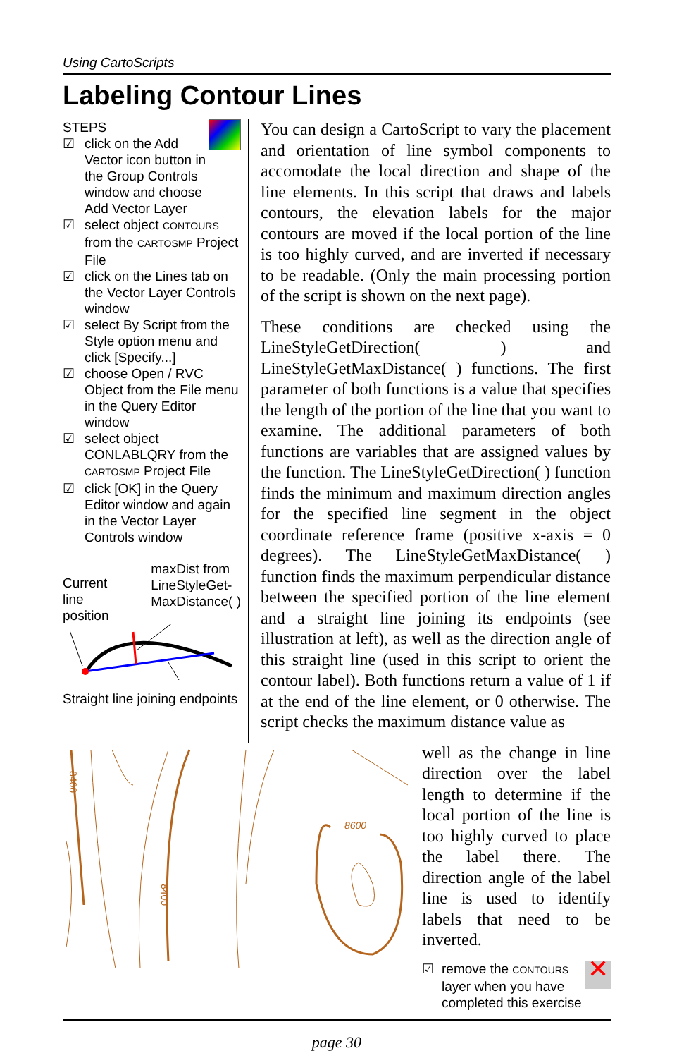Using CartoScripts
Labeling Contour Lines
STEPS
☑ click on the Add Vector icon button in the Group Controls window and choose Add Vector Layer
☑ select object CONTOURS from the CARTOSMP Project File
☑ click on the Lines tab on the Vector Layer Controls window
☑ select By Script from the Style option menu and click [Specify...]
☑ choose Open / RVC Object from the File menu in the Query Editor window
☑ select object CONLABLQRY from the CARTOSMP Project File
☑ click [OK] in the Query Editor window and again in the Vector Layer Controls window
Current
line
position maxDist from
LineStyleGet-
MaxDistance( )
Straight line joining endpoints
You can design a CartoScript to vary the placement and orientation of line symbol components to accomodate the local direction and shape of the line elements. In this script that draws and labels contours, the elevation labels for the major contours are moved if the local portion of the line is too highly curved, and are inverted if necessary to be readable. (Only the main processing portion of the script is shown on the next page).
These conditions are checked using the LineStyleGetDirection( ) and LineStyleGetMaxDistance( ) functions. The first parameter of both functions is a value that specifies the length of the portion of the line that you want to examine. The additional parameters of both functions are variables that are assigned values by the function. The LineStyleGetDirection( ) function finds the minimum and maximum direction angles for the specified line segment in the object coordinate reference frame (positive x-axis = 0 degrees). The LineStyleGetMaxDistance( ) function finds the maximum perpendicular distance between the specified portion of the line element and a straight line joining its endpoints (see illustration at left), as well as the direction angle of this straight line (used in this script to orient the contour label). Both functions return a value of 1 if at the end of the line element, or 0 otherwise. The script checks the maximum distance value as
8400
8400
8600
well as the change in line direction over the label length to determine if the local portion of the line is too highly curved to place the label there. The direction angle of the label line is used to identify labels that need to be inverted.
☑ remove the CONTOURS layer when you have completed this exercise ✕
page 30